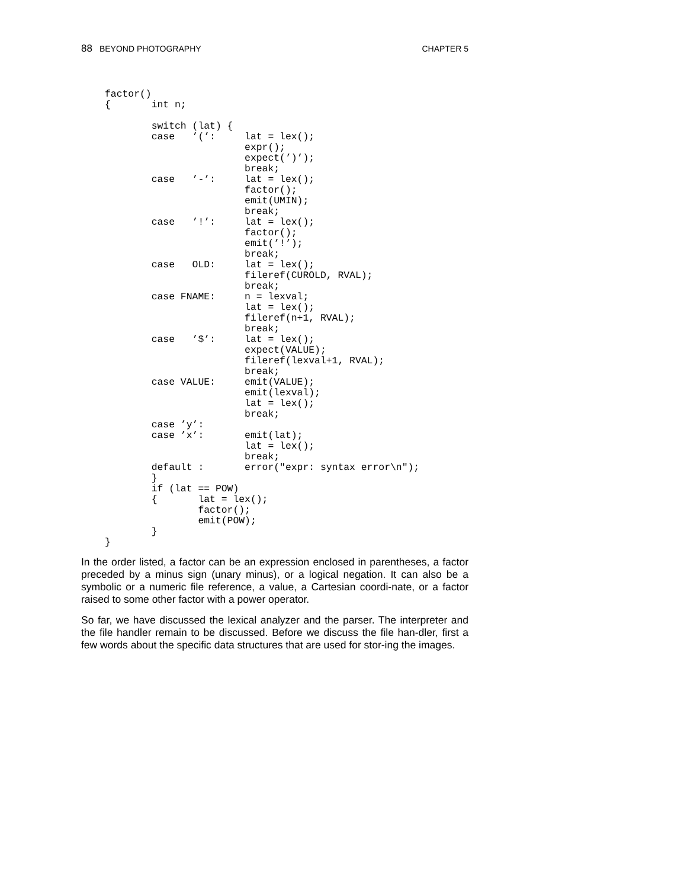88 BEYOND PHOTOGRAPHY CHAPTER 5
factor()
{       int n;

        switch (lat) {
        case   ’(’:     lat = lex();
                        expr();
                        expect(’)’);
                        break;
        case   ’-’:     lat = lex();
                        factor();
                        emit(UMIN);
                        break;
        case   ’!’:     lat = lex();
                        factor();
                        emit(’!’);
                        break;
        case   OLD:     lat = lex();
                        fileref(CUROLD, RVAL);
                        break;
        case FNAME:     n = lexval;
                        lat = lex();
                        fileref(n+1, RVAL);
                        break;
        case   ’$’:     lat = lex();
                        expect(VALUE);
                        fileref(lexval+1, RVAL);
                        break;
        case VALUE:     emit(VALUE);
                        emit(lexval);
                        lat = lex();
                        break;
        case ’y’:
        case ’x’:       emit(lat);
                        lat = lex();
                        break;
        default :       error("expr: syntax error\n");
        }
        if (lat == POW)
        {       lat = lex();
                factor();
                emit(POW);
        }
}
In the order listed, a factor can be an expression enclosed in parentheses, a factor preceded by a minus sign (unary minus), or a logical negation. It can also be a symbolic or a numeric file reference, a value, a Cartesian coordi-nate, or a factor raised to some other factor with a power operator.
So far, we have discussed the lexical analyzer and the parser. The interpreter and the file handler remain to be discussed. Before we discuss the file han-dler, first a few words about the specific data structures that are used for stor-ing the images.